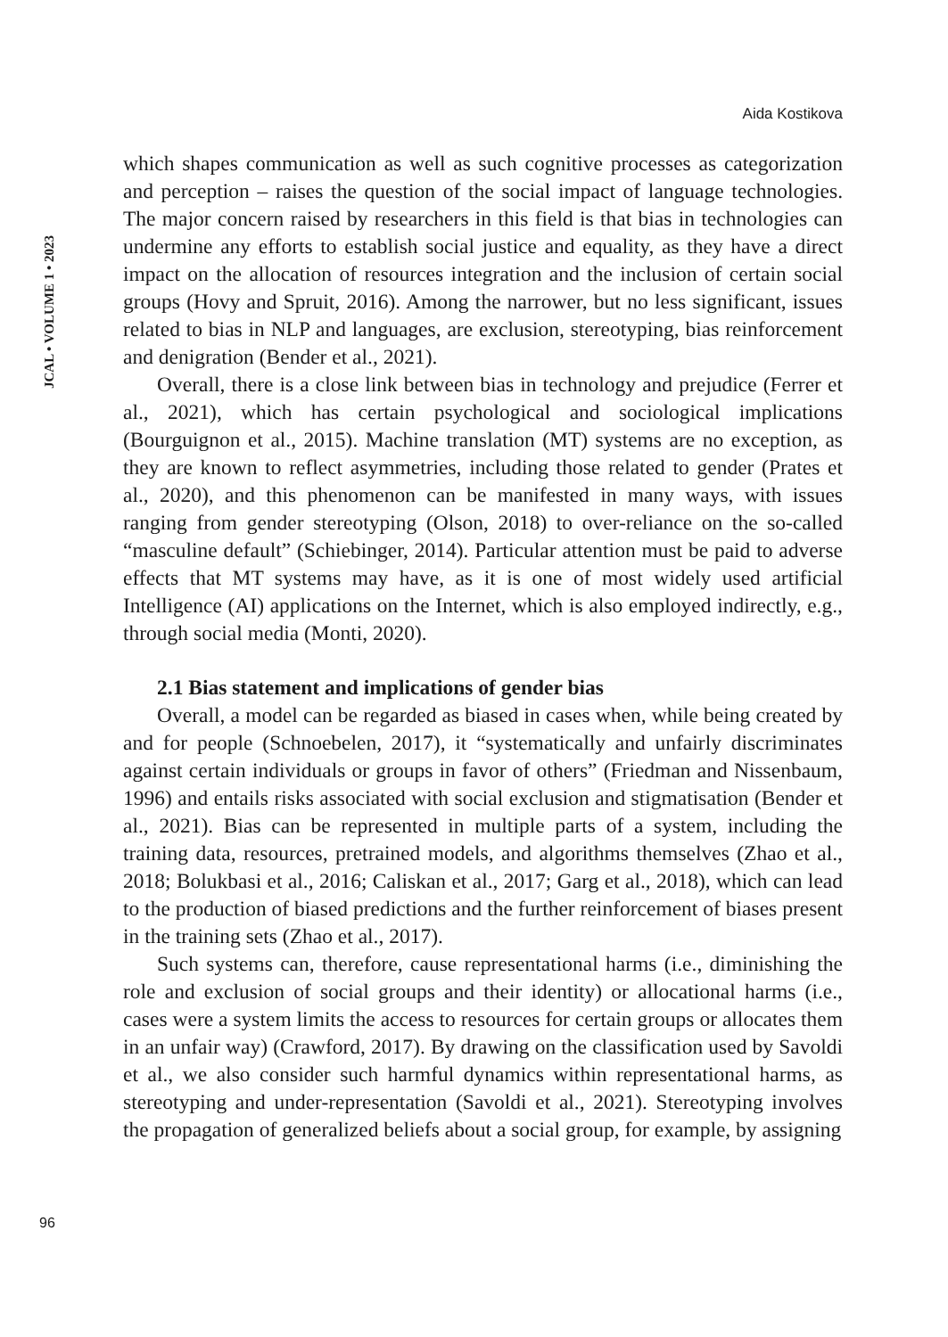Aida Kostikova
JCAL • VOLUME 1 • 2023
which shapes communication as well as such cognitive processes as categorization and perception – raises the question of the social impact of language technologies. The major concern raised by researchers in this field is that bias in technologies can undermine any efforts to establish social justice and equality, as they have a direct impact on the allocation of resources integration and the inclusion of certain social groups (Hovy and Spruit, 2016). Among the narrower, but no less significant, issues related to bias in NLP and languages, are exclusion, stereotyping, bias reinforcement and denigration (Bender et al., 2021).
Overall, there is a close link between bias in technology and prejudice (Ferrer et al., 2021), which has certain psychological and sociological implications (Bourguignon et al., 2015). Machine translation (MT) systems are no exception, as they are known to reflect asymmetries, including those related to gender (Prates et al., 2020), and this phenomenon can be manifested in many ways, with issues ranging from gender stereotyping (Olson, 2018) to over-reliance on the so-called “masculine default” (Schiebinger, 2014). Particular attention must be paid to adverse effects that MT systems may have, as it is one of most widely used artificial Intelligence (AI) applications on the Internet, which is also employed indirectly, e.g., through social media (Monti, 2020).
2.1 Bias statement and implications of gender bias
Overall, a model can be regarded as biased in cases when, while being created by and for people (Schnoebelen, 2017), it “systematically and unfairly discriminates against certain individuals or groups in favor of others” (Friedman and Nissenbaum, 1996) and entails risks associated with social exclusion and stigmatisation (Bender et al., 2021). Bias can be represented in multiple parts of a system, including the training data, resources, pretrained models, and algorithms themselves (Zhao et al., 2018; Bolukbasi et al., 2016; Caliskan et al., 2017; Garg et al., 2018), which can lead to the production of biased predictions and the further reinforcement of biases present in the training sets (Zhao et al., 2017).
Such systems can, therefore, cause representational harms (i.e., diminishing the role and exclusion of social groups and their identity) or allocational harms (i.e., cases were a system limits the access to resources for certain groups or allocates them in an unfair way) (Crawford, 2017). By drawing on the classification used by Savoldi et al., we also consider such harmful dynamics within representational harms, as stereotyping and under-representation (Savoldi et al., 2021). Stereotyping involves the propagation of generalized beliefs about a social group, for example, by assigning
96